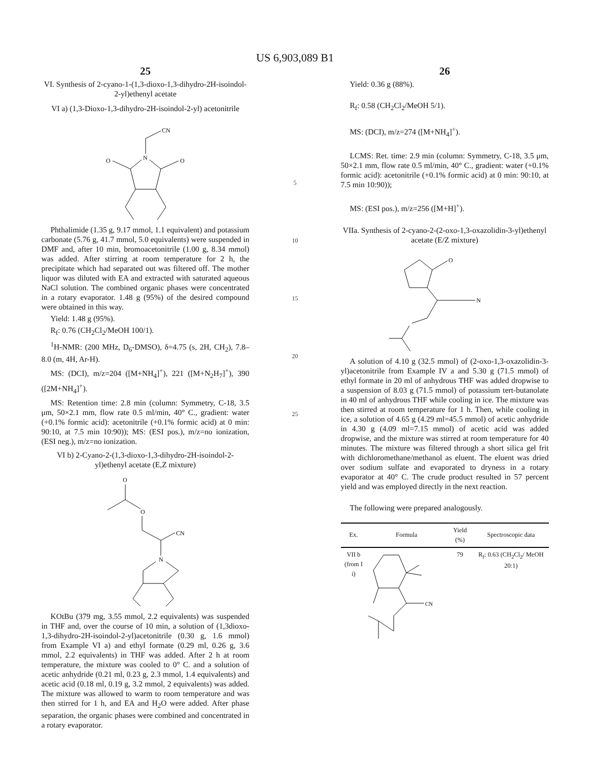US 6,903,089 B1
25
VI. Synthesis of 2-cyano-1-(1,3-dioxo-1,3-dihydro-2H-isoindol-2-yl)ethenyl acetate
VI a) (1,3-Dioxo-1,3-dihydro-2H-isoindol-2-yl) acetonitrile
CN
N
O
O
Phthalimide (1.35 g, 9.17 mmol, 1.1 equivalent) and potassium carbonate (5.76 g, 41.7 mmol, 5.0 equivalents) were suspended in DMF and, after 10 min, bromoacetonitrile (1.00 g, 8.34 mmol) was added. After stirring at room temperature for 2 h, the precipitate which had separated out was filtered off. The mother liquor was diluted with EA and extracted with saturated aqueous NaCl solution. The combined organic phases were concentrated in a rotary evaporator. 1.48 g (95%) of the desired compound were obtained in this way.
Yield: 1.48 g (95%).
R<sub>f</sub>: 0.76 (CH<sub>2</sub>Cl<sub>2</sub>/MeOH 100/1).
<sup>1</sup>H-NMR: (200 MHz, D<sub>6</sub>-DMSO), δ=4.75 (s, 2H, CH<sub>2</sub>), 7.8–8.0 (m, 4H, Ar-H).
MS: (DCI), m/z=204 ([M+NH<sub>4</sub>]<sup>+</sup>), 221 ([M+N<sub>2</sub>H<sub>7</sub>]<sup>+</sup>), 390 ([2M+NH<sub>4</sub>]<sup>+</sup>).
MS: Retention time: 2.8 min (column: Symmetry, C-18, 3.5 μm, 50×2.1 mm, flow rate 0.5 ml/min, 40° C., gradient: water (+0.1% formic acid): acetonitrile (+0.1% formic acid) at 0 min: 90:10, at 7.5 min 10:90)); MS: (ESI pos.), m/z=no ionization, (ESI neg.), m/z=no ionization.
VI b) 2-Cyano-2-(1,3-dioxo-1,3-dihydro-2H-isoindol-2-yl)ethenyl acetate (E,Z mixture)
O
O
CN
N
KOtBu (379 mg, 3.55 mmol, 2.2 equivalents) was suspended in THF and, over the course of 10 min, a solution of (1,3dioxo-1,3-dihydro-2H-isoindol-2-yl)acetonitrile (0.30 g, 1.6 mmol) from Example VI a) and ethyl formate (0.29 ml, 0.26 g, 3.6 mmol, 2.2 equivalents) in THF was added. After 2 h at room temperature, the mixture was cooled to 0° C. and a solution of acetic anhydride (0.21 ml, 0.23 g, 2.3 mmol, 1.4 equivalents) and acetic acid (0.18 ml, 0.19 g, 3.2 mmol, 2 equivalents) was added. The mixture was allowed to warm to room temperature and was then stirred for 1 h, and EA and H<sub>2</sub>O were added. After phase separation, the organic phases were combined and concentrated in a rotary evaporator.
5
10
15
20
25
26
Yield: 0.36 g (88%).
R<sub>f</sub>: 0.58 (CH<sub>2</sub>Cl<sub>2</sub>/MeOH 5/1).
MS: (DCI), m/z=274 ([M+NH<sub>4</sub>]<sup>+</sup>).
LCMS: Ret. time: 2.9 min (column: Symmetry, C-18, 3.5 μm, 50×2.1 mm, flow rate 0.5 ml/min, 40° C., gradient: water (+0.1% formic acid): acetonitrile (+0.1% formic acid) at 0 min: 90:10, at 7.5 min 10:90));
MS: (ESI pos.), m/z=256 ([M+H]<sup>+</sup>).
VIIa. Synthesis of 2-cyano-2-(2-oxo-1,3-oxazolidin-3-yl)ethenyl acetate (E/Z mixture)
O
N
A solution of 4.10 g (32.5 mmol) of (2-oxo-1,3-oxazolidin-3-yl)acetonitrile from Example IV a and 5.30 g (71.5 mmol) of ethyl formate in 20 ml of anhydrous THF was added dropwise to a suspension of 8.03 g (71.5 mmol) of potassium tert-butanolate in 40 ml of anhydrous THF while cooling in ice. The mixture was then stirred at room temperature for 1 h. Then, while cooling in ice, a solution of 4.65 g (4.29 ml=45.5 mmol) of acetic anhydride in 4.30 g (4.09 ml=7.15 mmol) of acetic acid was added dropwise, and the mixture was stirred at room temperature for 40 minutes. The mixture was filtered through a short silica gel frit with dichloromethane/methanol as eluent. The eluent was dried over sodium sulfate and evaporated to dryness in a rotary evaporator at 40° C. The crude product resulted in 57 percent yield and was employed directly in the next reaction.
The following were prepared analogously.
| Ex. | Formula | Yield (%) | Spectroscopic data |
| --- | --- | --- | --- |
| VII b (from I i) | CN | 79 | R<sub>f</sub>: 0.63 (CH<sub>2</sub>Cl<sub>2</sub>/ MeOH 20:1) |